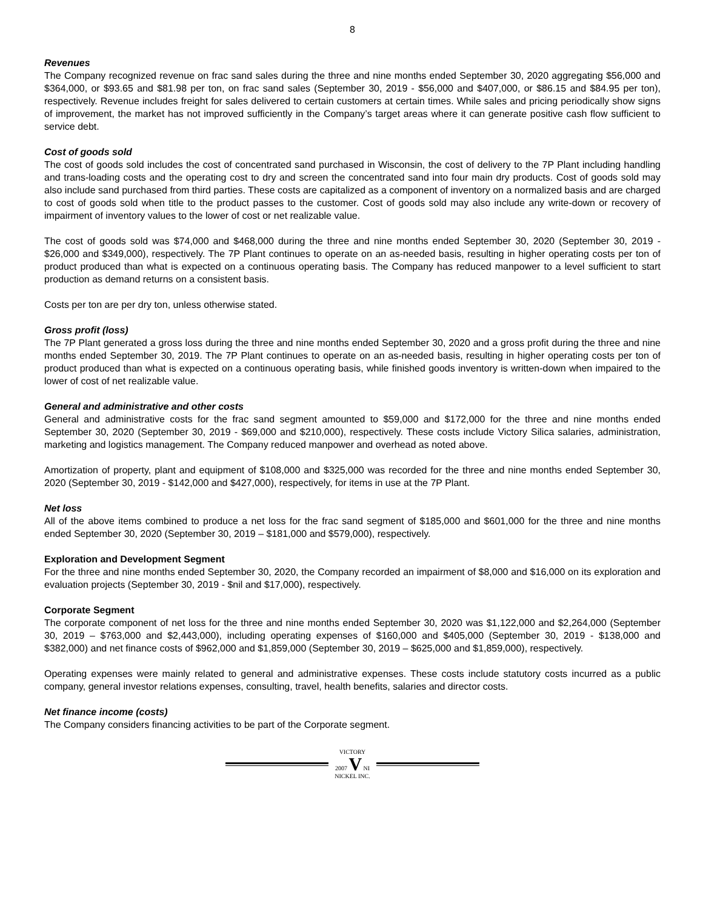8
Revenues
The Company recognized revenue on frac sand sales during the three and nine months ended September 30, 2020 aggregating $56,000 and $364,000, or $93.65 and $81.98 per ton, on frac sand sales (September 30, 2019 - $56,000 and $407,000, or $86.15 and $84.95 per ton), respectively. Revenue includes freight for sales delivered to certain customers at certain times. While sales and pricing periodically show signs of improvement, the market has not improved sufficiently in the Company’s target areas where it can generate positive cash flow sufficient to service debt.
Cost of goods sold
The cost of goods sold includes the cost of concentrated sand purchased in Wisconsin, the cost of delivery to the 7P Plant including handling and trans-loading costs and the operating cost to dry and screen the concentrated sand into four main dry products. Cost of goods sold may also include sand purchased from third parties. These costs are capitalized as a component of inventory on a normalized basis and are charged to cost of goods sold when title to the product passes to the customer. Cost of goods sold may also include any write-down or recovery of impairment of inventory values to the lower of cost or net realizable value.
The cost of goods sold was $74,000 and $468,000 during the three and nine months ended September 30, 2020 (September 30, 2019 - $26,000 and $349,000), respectively. The 7P Plant continues to operate on an as-needed basis, resulting in higher operating costs per ton of product produced than what is expected on a continuous operating basis. The Company has reduced manpower to a level sufficient to start production as demand returns on a consistent basis.
Costs per ton are per dry ton, unless otherwise stated.
Gross profit (loss)
The 7P Plant generated a gross loss during the three and nine months ended September 30, 2020 and a gross profit during the three and nine months ended September 30, 2019. The 7P Plant continues to operate on an as-needed basis, resulting in higher operating costs per ton of product produced than what is expected on a continuous operating basis, while finished goods inventory is written-down when impaired to the lower of cost of net realizable value.
General and administrative and other costs
General and administrative costs for the frac sand segment amounted to $59,000 and $172,000 for the three and nine months ended September 30, 2020 (September 30, 2019 - $69,000 and $210,000), respectively. These costs include Victory Silica salaries, administration, marketing and logistics management. The Company reduced manpower and overhead as noted above.
Amortization of property, plant and equipment of $108,000 and $325,000 was recorded for the three and nine months ended September 30, 2020 (September 30, 2019 - $142,000 and $427,000), respectively, for items in use at the 7P Plant.
Net loss
All of the above items combined to produce a net loss for the frac sand segment of $185,000 and $601,000 for the three and nine months ended September 30, 2020 (September 30, 2019 – $181,000 and $579,000), respectively.
Exploration and Development Segment
For the three and nine months ended September 30, 2020, the Company recorded an impairment of $8,000 and $16,000 on its exploration and evaluation projects (September 30, 2019 - $nil and $17,000), respectively.
Corporate Segment
The corporate component of net loss for the three and nine months ended September 30, 2020 was $1,122,000 and $2,264,000 (September 30, 2019 – $763,000 and $2,443,000), including operating expenses of $160,000 and $405,000 (September 30, 2019 - $138,000 and $382,000) and net finance costs of $962,000 and $1,859,000 (September 30, 2019 – $625,000 and $1,859,000), respectively.
Operating expenses were mainly related to general and administrative expenses. These costs include statutory costs incurred as a public company, general investor relations expenses, consulting, travel, health benefits, salaries and director costs.
Net finance income (costs)
The Company considers financing activities to be part of the Corporate segment.
VICTORY
2007 V NI
NICKEL INC.